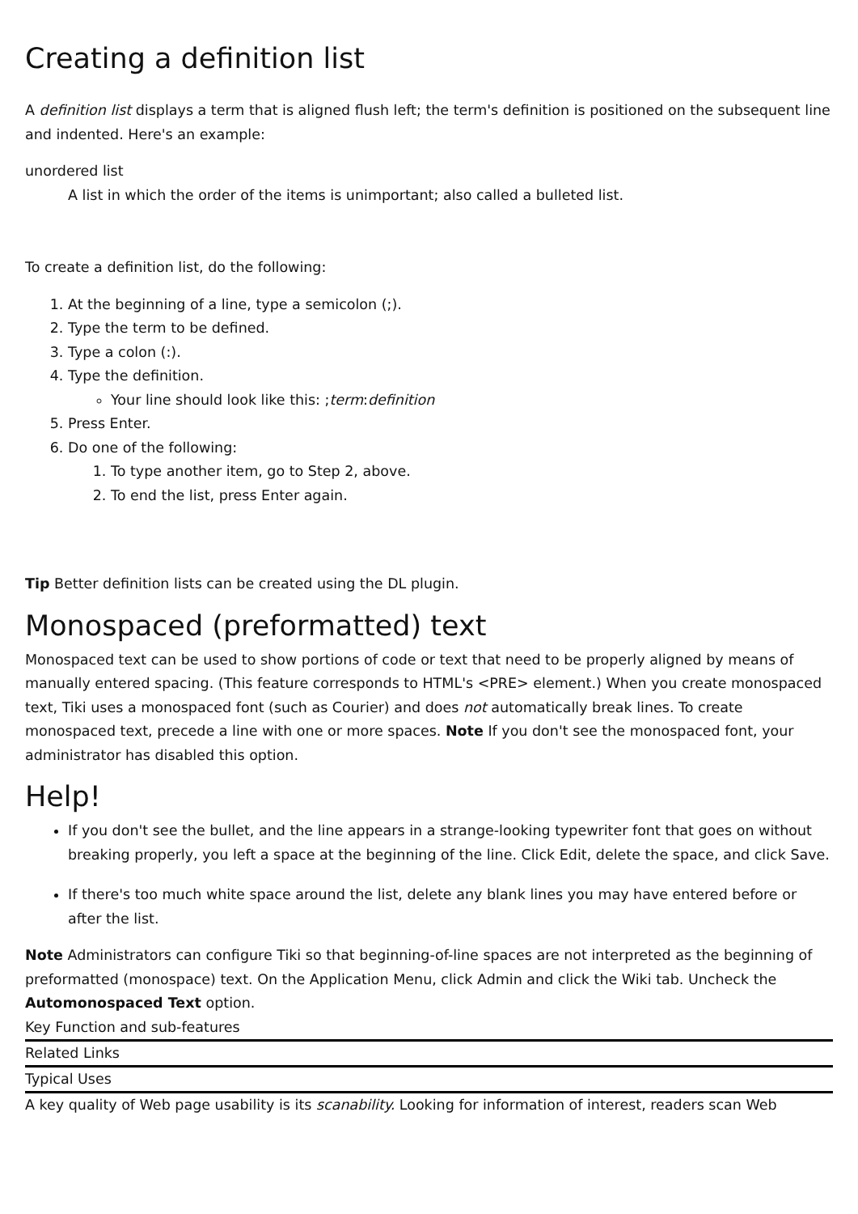Creating a definition list
A definition list displays a term that is aligned flush left; the term's definition is positioned on the subsequent line and indented. Here's an example:
unordered list
A list in which the order of the items is unimportant; also called a bulleted list.
To create a definition list, do the following:
1. At the beginning of a line, type a semicolon (;).
2. Type the term to be defined.
3. Type a colon (:).
4. Type the definition.
Your line should look like this: ;term:definition
5. Press Enter.
6. Do one of the following:
1. To type another item, go to Step 2, above.
2. To end the list, press Enter again.
Tip Better definition lists can be created using the DL plugin.
Monospaced (preformatted) text
Monospaced text can be used to show portions of code or text that need to be properly aligned by means of manually entered spacing. (This feature corresponds to HTML's <PRE> element.) When you create monospaced text, Tiki uses a monospaced font (such as Courier) and does not automatically break lines. To create monospaced text, precede a line with one or more spaces. Note If you don't see the monospaced font, your administrator has disabled this option.
Help!
If you don't see the bullet, and the line appears in a strange-looking typewriter font that goes on without breaking properly, you left a space at the beginning of the line. Click Edit, delete the space, and click Save.
If there's too much white space around the list, delete any blank lines you may have entered before or after the list.
Note Administrators can configure Tiki so that beginning-of-line spaces are not interpreted as the beginning of preformatted (monospace) text. On the Application Menu, click Admin and click the Wiki tab. Uncheck the Automonospaced Text option.
Key Function and sub-features
Related Links
Typical Uses
A key quality of Web page usability is its scanability. Looking for information of interest, readers scan Web